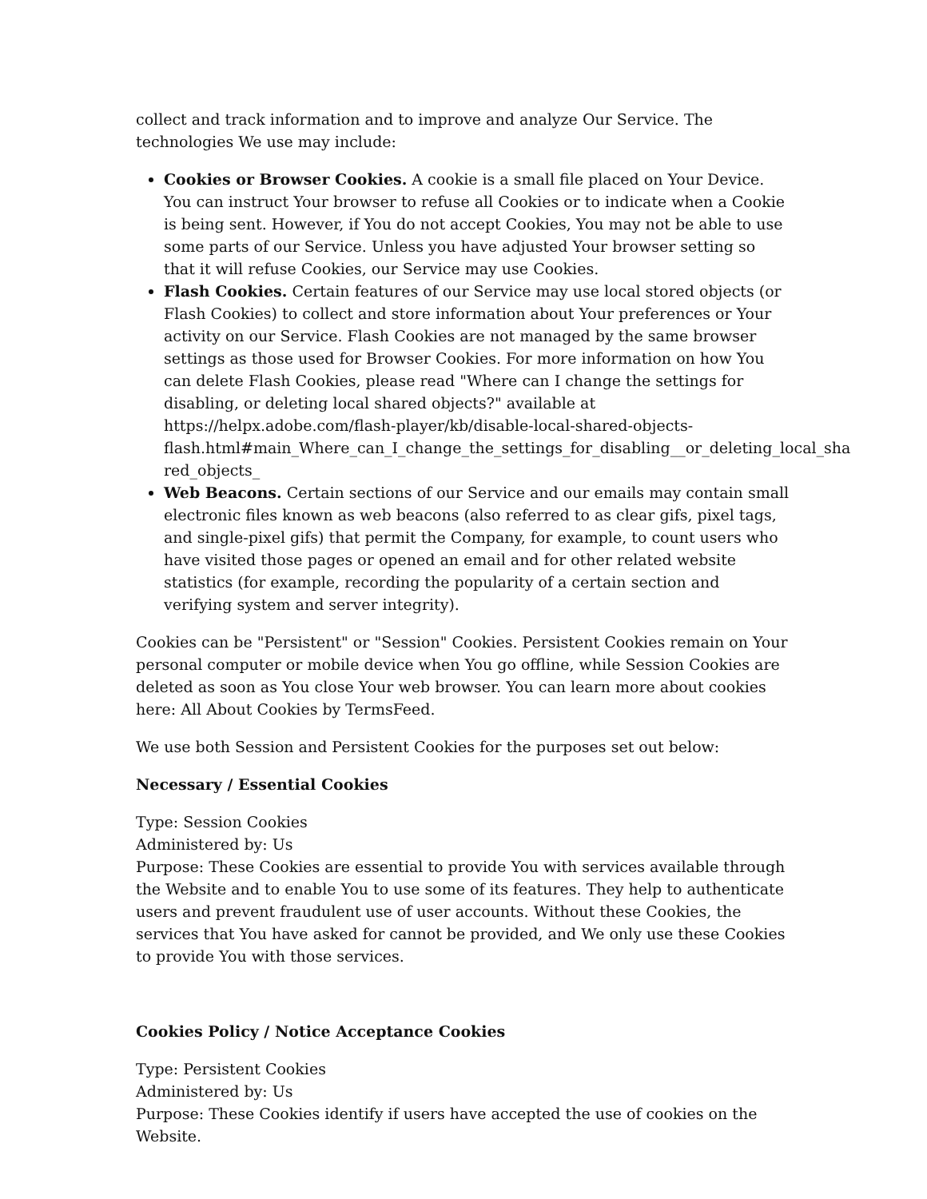collect and track information and to improve and analyze Our Service. The technologies We use may include:
Cookies or Browser Cookies. A cookie is a small file placed on Your Device. You can instruct Your browser to refuse all Cookies or to indicate when a Cookie is being sent. However, if You do not accept Cookies, You may not be able to use some parts of our Service. Unless you have adjusted Your browser setting so that it will refuse Cookies, our Service may use Cookies.
Flash Cookies. Certain features of our Service may use local stored objects (or Flash Cookies) to collect and store information about Your preferences or Your activity on our Service. Flash Cookies are not managed by the same browser settings as those used for Browser Cookies. For more information on how You can delete Flash Cookies, please read "Where can I change the settings for disabling, or deleting local shared objects?" available at https://helpx.adobe.com/flash-player/kb/disable-local-shared-objects-flash.html#main_Where_can_I_change_the_settings_for_disabling__or_deleting_local_sha red_objects_
Web Beacons. Certain sections of our Service and our emails may contain small electronic files known as web beacons (also referred to as clear gifs, pixel tags, and single-pixel gifs) that permit the Company, for example, to count users who have visited those pages or opened an email and for other related website statistics (for example, recording the popularity of a certain section and verifying system and server integrity).
Cookies can be "Persistent" or "Session" Cookies. Persistent Cookies remain on Your personal computer or mobile device when You go offline, while Session Cookies are deleted as soon as You close Your web browser. You can learn more about cookies here: All About Cookies by TermsFeed.
We use both Session and Persistent Cookies for the purposes set out below:
Necessary / Essential Cookies
Type: Session Cookies
Administered by: Us
Purpose: These Cookies are essential to provide You with services available through the Website and to enable You to use some of its features. They help to authenticate users and prevent fraudulent use of user accounts. Without these Cookies, the services that You have asked for cannot be provided, and We only use these Cookies to provide You with those services.
Cookies Policy / Notice Acceptance Cookies
Type: Persistent Cookies
Administered by: Us
Purpose: These Cookies identify if users have accepted the use of cookies on the Website.